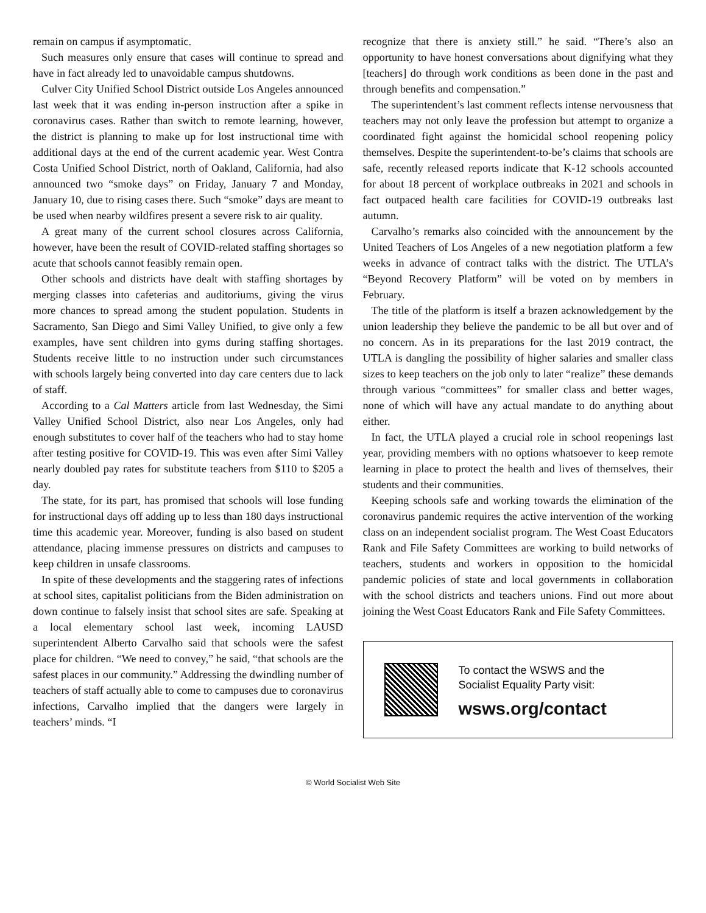remain on campus if asymptomatic.
Such measures only ensure that cases will continue to spread and have in fact already led to unavoidable campus shutdowns.
Culver City Unified School District outside Los Angeles announced last week that it was ending in-person instruction after a spike in coronavirus cases. Rather than switch to remote learning, however, the district is planning to make up for lost instructional time with additional days at the end of the current academic year. West Contra Costa Unified School District, north of Oakland, California, had also announced two “smoke days” on Friday, January 7 and Monday, January 10, due to rising cases there. Such “smoke” days are meant to be used when nearby wildfires present a severe risk to air quality.
A great many of the current school closures across California, however, have been the result of COVID-related staffing shortages so acute that schools cannot feasibly remain open.
Other schools and districts have dealt with staffing shortages by merging classes into cafeterias and auditoriums, giving the virus more chances to spread among the student population. Students in Sacramento, San Diego and Simi Valley Unified, to give only a few examples, have sent children into gyms during staffing shortages. Students receive little to no instruction under such circumstances with schools largely being converted into day care centers due to lack of staff.
According to a Cal Matters article from last Wednesday, the Simi Valley Unified School District, also near Los Angeles, only had enough substitutes to cover half of the teachers who had to stay home after testing positive for COVID-19. This was even after Simi Valley nearly doubled pay rates for substitute teachers from $110 to $205 a day.
The state, for its part, has promised that schools will lose funding for instructional days off adding up to less than 180 days instructional time this academic year. Moreover, funding is also based on student attendance, placing immense pressures on districts and campuses to keep children in unsafe classrooms.
In spite of these developments and the staggering rates of infections at school sites, capitalist politicians from the Biden administration on down continue to falsely insist that school sites are safe. Speaking at a local elementary school last week, incoming LAUSD superintendent Alberto Carvalho said that schools were the safest place for children. “We need to convey,” he said, “that schools are the safest places in our community.” Addressing the dwindling number of teachers of staff actually able to come to campuses due to coronavirus infections, Carvalho implied that the dangers were largely in teachers’ minds. “I
recognize that there is anxiety still.” he said. “There’s also an opportunity to have honest conversations about dignifying what they [teachers] do through work conditions as been done in the past and through benefits and compensation.”
The superintendent’s last comment reflects intense nervousness that teachers may not only leave the profession but attempt to organize a coordinated fight against the homicidal school reopening policy themselves. Despite the superintendent-to-be’s claims that schools are safe, recently released reports indicate that K-12 schools accounted for about 18 percent of workplace outbreaks in 2021 and schools in fact outpaced health care facilities for COVID-19 outbreaks last autumn.
Carvalho’s remarks also coincided with the announcement by the United Teachers of Los Angeles of a new negotiation platform a few weeks in advance of contract talks with the district. The UTLA’s “Beyond Recovery Platform” will be voted on by members in February.
The title of the platform is itself a brazen acknowledgement by the union leadership they believe the pandemic to be all but over and of no concern. As in its preparations for the last 2019 contract, the UTLA is dangling the possibility of higher salaries and smaller class sizes to keep teachers on the job only to later “realize” these demands through various “committees” for smaller class and better wages, none of which will have any actual mandate to do anything about either.
In fact, the UTLA played a crucial role in school reopenings last year, providing members with no options whatsoever to keep remote learning in place to protect the health and lives of themselves, their students and their communities.
Keeping schools safe and working towards the elimination of the coronavirus pandemic requires the active intervention of the working class on an independent socialist program. The West Coast Educators Rank and File Safety Committees are working to build networks of teachers, students and workers in opposition to the homicidal pandemic policies of state and local governments in collaboration with the school districts and teachers unions. Find out more about joining the West Coast Educators Rank and File Safety Committees.
To contact the WSWS and the
Socialist Equality Party visit:
wsws.org/contact
© World Socialist Web Site